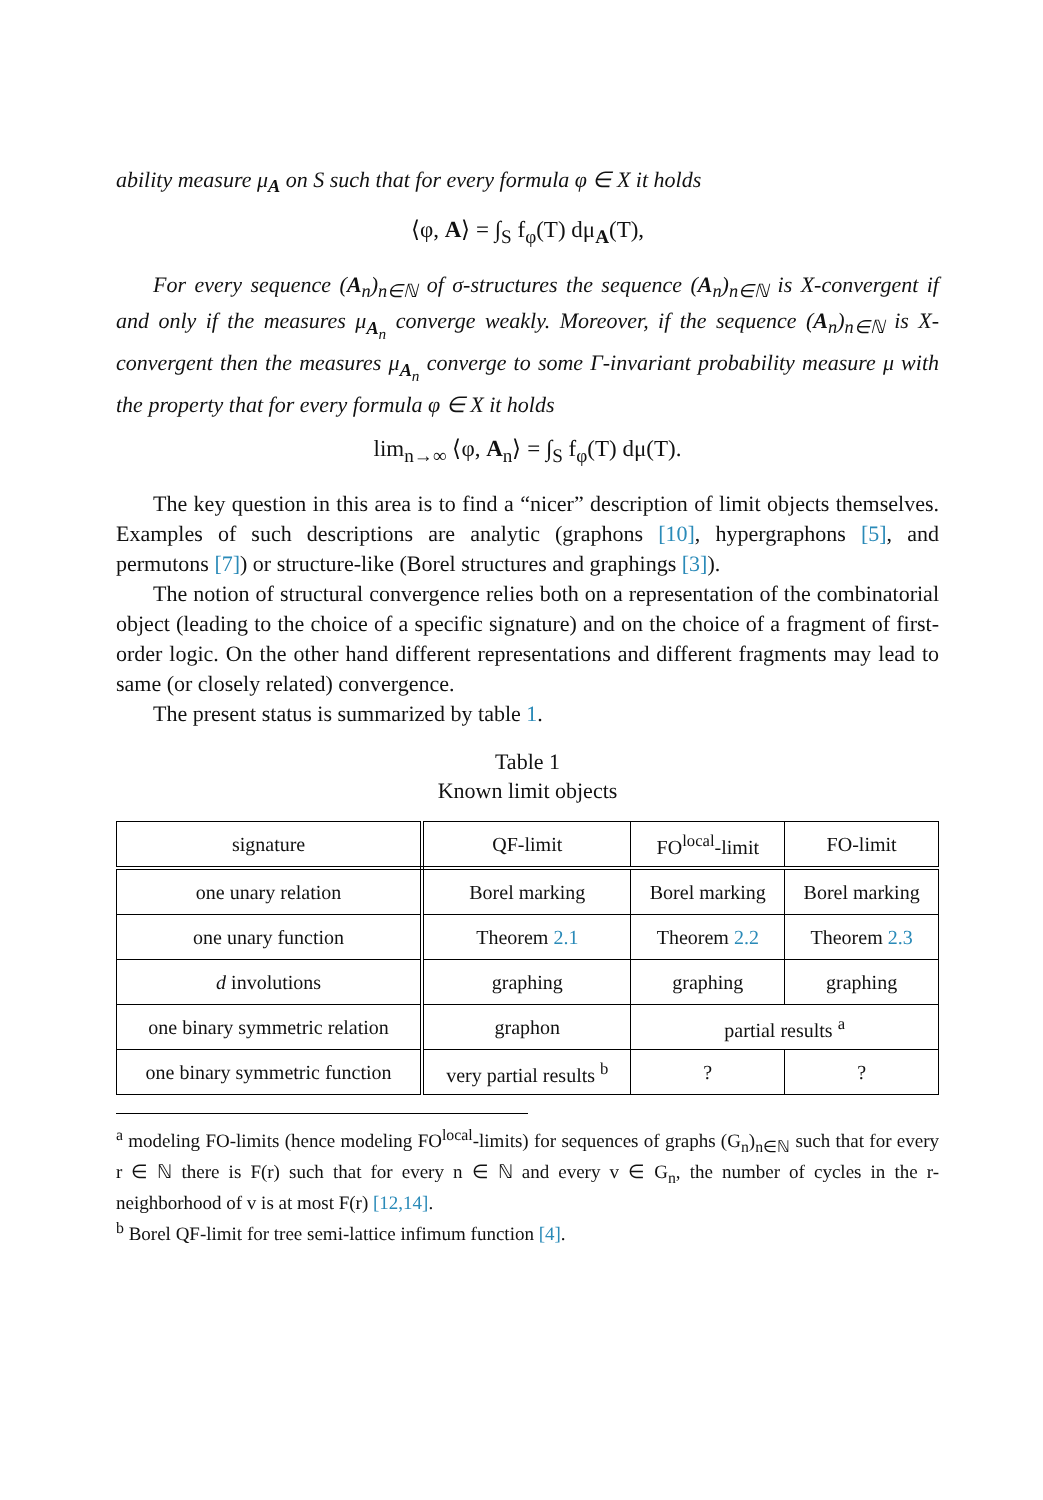ability measure μ<sub>A</sub> on S such that for every formula φ ∈ X it holds
⟨φ, A⟩ = ∫<sub>S</sub> f<sub>φ</sub>(T) dμ<sub>A</sub>(T),
For every sequence (A<sub>n</sub>)<sub>n∈ℕ</sub> of σ-structures the sequence (A<sub>n</sub>)<sub>n∈ℕ</sub> is X-convergent if and only if the measures μ<sub>A<sub>n</sub></sub> converge weakly. Moreover, if the sequence (A<sub>n</sub>)<sub>n∈ℕ</sub> is X-convergent then the measures μ<sub>A<sub>n</sub></sub> converge to some Γ-invariant probability measure μ with the property that for every formula φ ∈ X it holds
lim<sub>n→∞</sub> ⟨φ, A<sub>n</sub>⟩ = ∫<sub>S</sub> f<sub>φ</sub>(T) dμ(T).
The key question in this area is to find a “nicer” description of limit objects themselves. Examples of such descriptions are analytic (graphons [10], hypergraphons [5], and permutons [7]) or structure-like (Borel structures and graphings [3]).
The notion of structural convergence relies both on a representation of the combinatorial object (leading to the choice of a specific signature) and on the choice of a fragment of first-order logic. On the other hand different representations and different fragments may lead to same (or closely related) convergence.
The present status is summarized by table 1.
Table 1
Known limit objects
| signature | QF-limit | FO<sup>local</sup>-limit | FO-limit |
| one unary relation | Borel marking | Borel marking | Borel marking |
| one unary function | Theorem 2.1 | Theorem 2.2 | Theorem 2.3 |
| d involutions | graphing | graphing | graphing |
| one binary symmetric relation | graphon | partial results <sup>a</sup> | |
| one binary symmetric function | very partial results <sup>b</sup> | ? | ? |
<sup>a</sup> modeling FO-limits (hence modeling FO<sup>local</sup>-limits) for sequences of graphs (G<sub>n</sub>)<sub>n∈ℕ</sub> such that for every r ∈ ℕ there is F(r) such that for every n ∈ ℕ and every v ∈ G<sub>n</sub>, the number of cycles in the r-neighborhood of v is at most F(r) [12,14].
<sup>b</sup> Borel QF-limit for tree semi-lattice infimum function [4].